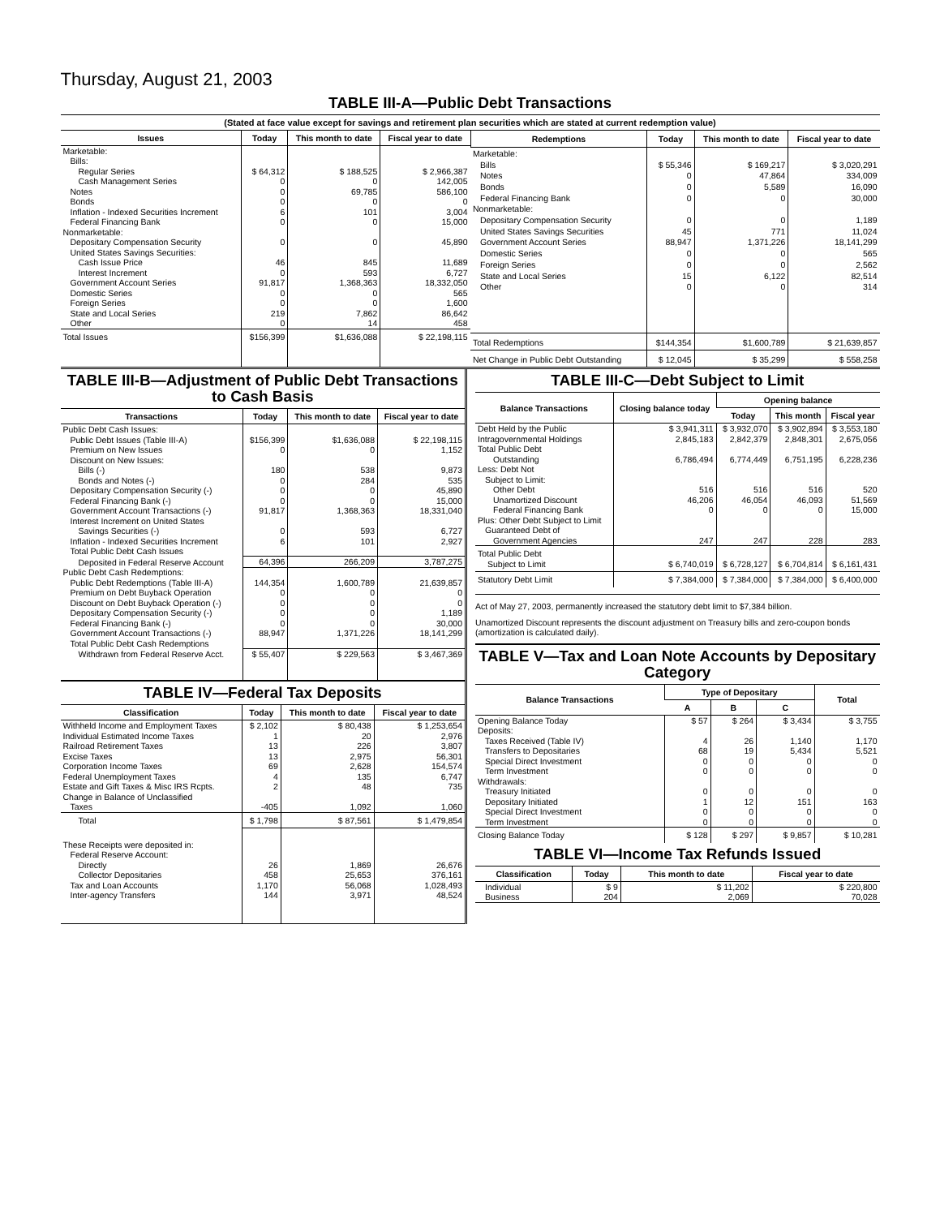Thursday, August 21, 2003
TABLE III-A—Public Debt Transactions
(Stated at face value except for savings and retirement plan securities which are stated at current redemption value)
| Issues | Today | This month to date | Fiscal year to date |
| --- | --- | --- | --- |
| Marketable: | | | |
| Bills: | | | |
| Regular Series | $ 64,312 | $ 188,525 | $ 2,966,387 |
| Cash Management Series | 0 | 0 | 142,005 |
| Notes | 0 | 69,785 | 586,100 |
| Bonds | 0 | 0 | 0 |
| Inflation - Indexed Securities Increment | 6 | 101 | 3,004 |
| Federal Financing Bank | 0 | 0 | 15,000 |
| Nonmarketable: | | | |
| Depositary Compensation Security | 0 | 0 | 45,890 |
| United States Savings Securities: | | | |
| Cash Issue Price | 46 | 845 | 11,689 |
| Interest Increment | 0 | 593 | 6,727 |
| Government Account Series | 91,817 | 1,368,363 | 18,332,050 |
| Domestic Series | 0 | 0 | 565 |
| Foreign Series | 0 | 0 | 1,600 |
| State and Local Series | 219 | 7,862 | 86,642 |
| Other | 0 | 14 | 458 |
| Total Issues | $156,399 | $1,636,088 | $ 22,198,115 |
| Redemptions | Today | This month to date | Fiscal year to date |
| --- | --- | --- | --- |
| Marketable: | | | |
| Bills | $ 55,346 | $ 169,217 | $ 3,020,291 |
| Notes | 0 | 47,864 | 334,009 |
| Bonds | 0 | 5,589 | 16,090 |
| Federal Financing Bank | 0 | 0 | 30,000 |
| Nonmarketable: | | | |
| Depositary Compensation Security | 0 | 0 | 1,189 |
| United States Savings Securities | 45 | 771 | 11,024 |
| Government Account Series | 88,947 | 1,371,226 | 18,141,299 |
| Domestic Series | 0 | 0 | 565 |
| Foreign Series | 0 | 0 | 2,562 |
| State and Local Series | 15 | 6,122 | 82,514 |
| Other | 0 | 0 | 314 |
| Total Redemptions | $144,354 | $1,600,789 | $ 21,639,857 |
| Net Change in Public Debt Outstanding | $ 12,045 | $ 35,299 | $ 558,258 |
TABLE III-B—Adjustment of Public Debt Transactions to Cash Basis
| Transactions | Today | This month to date | Fiscal year to date |
| --- | --- | --- | --- |
| Public Debt Cash Issues: | | | |
| Public Debt Issues (Table III-A) | $156,399 | $1,636,088 | $ 22,198,115 |
| Premium on New Issues | 0 | 0 | 1,152 |
| Discount on New Issues: | | | |
| Bills (-) | 180 | 538 | 9,873 |
| Bonds and Notes (-) | 0 | 284 | 535 |
| Depositary Compensation Security (-) | 0 | 0 | 45,890 |
| Federal Financing Bank (-) | 0 | 0 | 15,000 |
| Government Account Transactions (-) | 91,817 | 1,368,363 | 18,331,040 |
| Interest Increment on United States | | | |
| Savings Securities (-) | 0 | 593 | 6,727 |
| Inflation - Indexed Securities Increment | 6 | 101 | 2,927 |
| Total Public Debt Cash Issues | | | |
| Deposited in Federal Reserve Account | 64,396 | 266,209 | 3,787,275 |
| Public Debt Cash Redemptions: | | | |
| Public Debt Redemptions (Table III-A) | 144,354 | 1,600,789 | 21,639,857 |
| Premium on Debt Buyback Operation | 0 | 0 | 0 |
| Discount on Debt Buyback Operation (-) | 0 | 0 | 0 |
| Depositary Compensation Security (-) | 0 | 0 | 1,189 |
| Federal Financing Bank (-) | 0 | 0 | 30,000 |
| Government Account Transactions (-) | 88,947 | 1,371,226 | 18,141,299 |
| Total Public Debt Cash Redemptions | | | |
| Withdrawn from Federal Reserve Acct. | $ 55,407 | $ 229,563 | $ 3,467,369 |
TABLE IV—Federal Tax Deposits
| Classification | Today | This month to date | Fiscal year to date |
| --- | --- | --- | --- |
| Withheld Income and Employment Taxes | $ 2,102 | $ 80,438 | $ 1,253,654 |
| Individual Estimated Income Taxes | 1 | 20 | 2,976 |
| Railroad Retirement Taxes | 13 | 226 | 3,807 |
| Excise Taxes | 13 | 2,975 | 56,301 |
| Corporation Income Taxes | 69 | 2,628 | 154,574 |
| Federal Unemployment Taxes | 4 | 135 | 6,747 |
| Estate and Gift Taxes & Misc IRS Rcpts. | 2 | 48 | 735 |
| Change in Balance of Unclassified | | | |
| Taxes | -405 | 1,092 | 1,060 |
| Total | $ 1,798 | $ 87,561 | $ 1,479,854 |
| These Receipts were deposited in: | | | |
| Federal Reserve Account: | | | |
| Directly | 26 | 1,869 | 26,676 |
| Collector Depositaries | 458 | 25,653 | 376,161 |
| Tax and Loan Accounts | 1,170 | 56,068 | 1,028,493 |
| Inter-agency Transfers | 144 | 3,971 | 48,524 |
TABLE III-C—Debt Subject to Limit
| Balance Transactions | Closing balance today | Opening balance | | |
| --- | --- | --- | --- | --- |
| | | Today | This month | Fiscal year |
| Debt Held by the Public | $ 3,941,311 | $ 3,932,070 | $ 3,902,894 | $ 3,553,180 |
| Intragovernmental Holdings | 2,845,183 | 2,842,379 | 2,848,301 | 2,675,056 |
| Total Public Debt | | | | |
| Outstanding | 6,786,494 | 6,774,449 | 6,751,195 | 6,228,236 |
| Less: Debt Not | | | | |
| Subject to Limit: | | | | |
| Other Debt | 516 | 516 | 516 | 520 |
| Unamortized Discount | 46,206 | 46,054 | 46,093 | 51,569 |
| Federal Financing Bank | 0 | 0 | 0 | 15,000 |
| Plus: Other Debt Subject to Limit | | | | |
| Guaranteed Debt of | | | | |
| Government Agencies | 247 | 247 | 228 | 283 |
| Total Public Debt Subject to Limit | $ 6,740,019 | $ 6,728,127 | $ 6,704,814 | $ 6,161,431 |
| Statutory Debt Limit | $ 7,384,000 | $ 7,384,000 | $ 7,384,000 | $ 6,400,000 |
Act of May 27, 2003, permanently increased the statutory debt limit to $7,384 billion.
Unamortized Discount represents the discount adjustment on Treasury bills and zero-coupon bonds (amortization is calculated daily).
TABLE V—Tax and Loan Note Accounts by Depositary Category
| Balance Transactions | Type of Depositary | | | Total |
| --- | --- | --- | --- | --- |
| | A | B | C | |
| Opening Balance Today | $ 57 | $ 264 | $ 3,434 | $ 3,755 |
| Deposits: | | | | |
| Taxes Received (Table IV) | 4 | 26 | 1,140 | 1,170 |
| Transfers to Depositaries | 68 | 19 | 5,434 | 5,521 |
| Special Direct Investment | 0 | 0 | 0 | 0 |
| Term Investment | 0 | 0 | 0 | 0 |
| Withdrawals: | | | | |
| Treasury Initiated | 0 | 0 | 0 | 0 |
| Depositary Initiated | 1 | 12 | 151 | 163 |
| Special Direct Investment | 0 | 0 | 0 | 0 |
| Term Investment | 0 | 0 | 0 | 0 |
| Closing Balance Today | $ 128 | $ 297 | $ 9,857 | $ 10,281 |
TABLE VI—Income Tax Refunds Issued
| Classification | Today | This month to date | Fiscal year to date |
| --- | --- | --- | --- |
| Individual | $ 9 | $ 11,202 | $ 220,800 |
| Business | 204 | 2,069 | 70,028 |